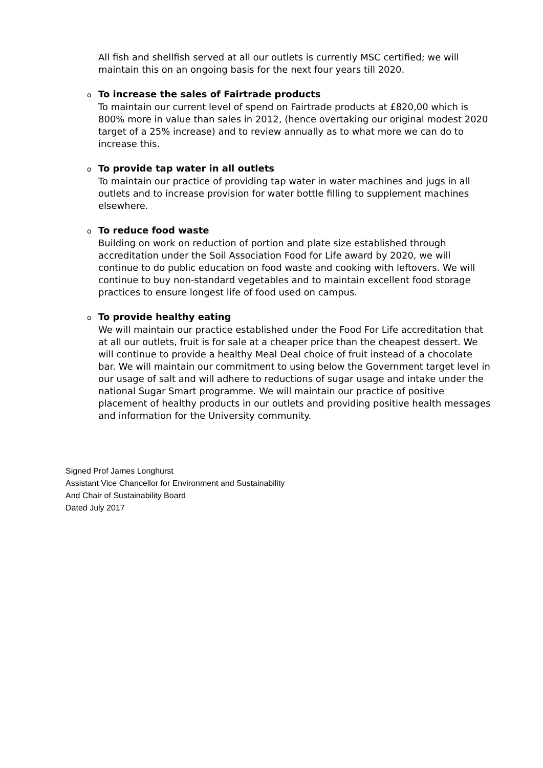All fish and shellfish served at all our outlets is currently MSC certified; we will maintain this on an ongoing basis for the next four years till 2020.
o To increase the sales of Fairtrade products
To maintain our current level of spend on Fairtrade products at £820,00 which is 800% more in value than sales in 2012, (hence overtaking our original modest 2020 target of a 25% increase) and to review annually as to what more we can do to increase this.
o To provide tap water in all outlets
To maintain our practice of providing tap water in water machines and jugs in all outlets and to increase provision for water bottle filling to supplement machines elsewhere.
o To reduce food waste
Building on work on reduction of portion and plate size established through accreditation under the Soil Association Food for Life award by 2020, we will continue to do public education on food waste and cooking with leftovers. We will continue to buy non-standard vegetables and to maintain excellent food storage practices to ensure longest life of food used on campus.
o To provide healthy eating
We will maintain our practice established under the Food For Life accreditation that at all our outlets, fruit is for sale at a cheaper price than the cheapest dessert. We will continue to provide a healthy Meal Deal choice of fruit instead of a chocolate bar. We will maintain our commitment to using below the Government target level in our usage of salt and will adhere to reductions of sugar usage and intake under the national Sugar Smart programme. We will maintain our practice of positive placement of healthy products in our outlets and providing positive health messages and information for the University community.
Signed Prof James Longhurst
Assistant Vice Chancellor for Environment and Sustainability
And Chair of Sustainability Board
Dated July 2017